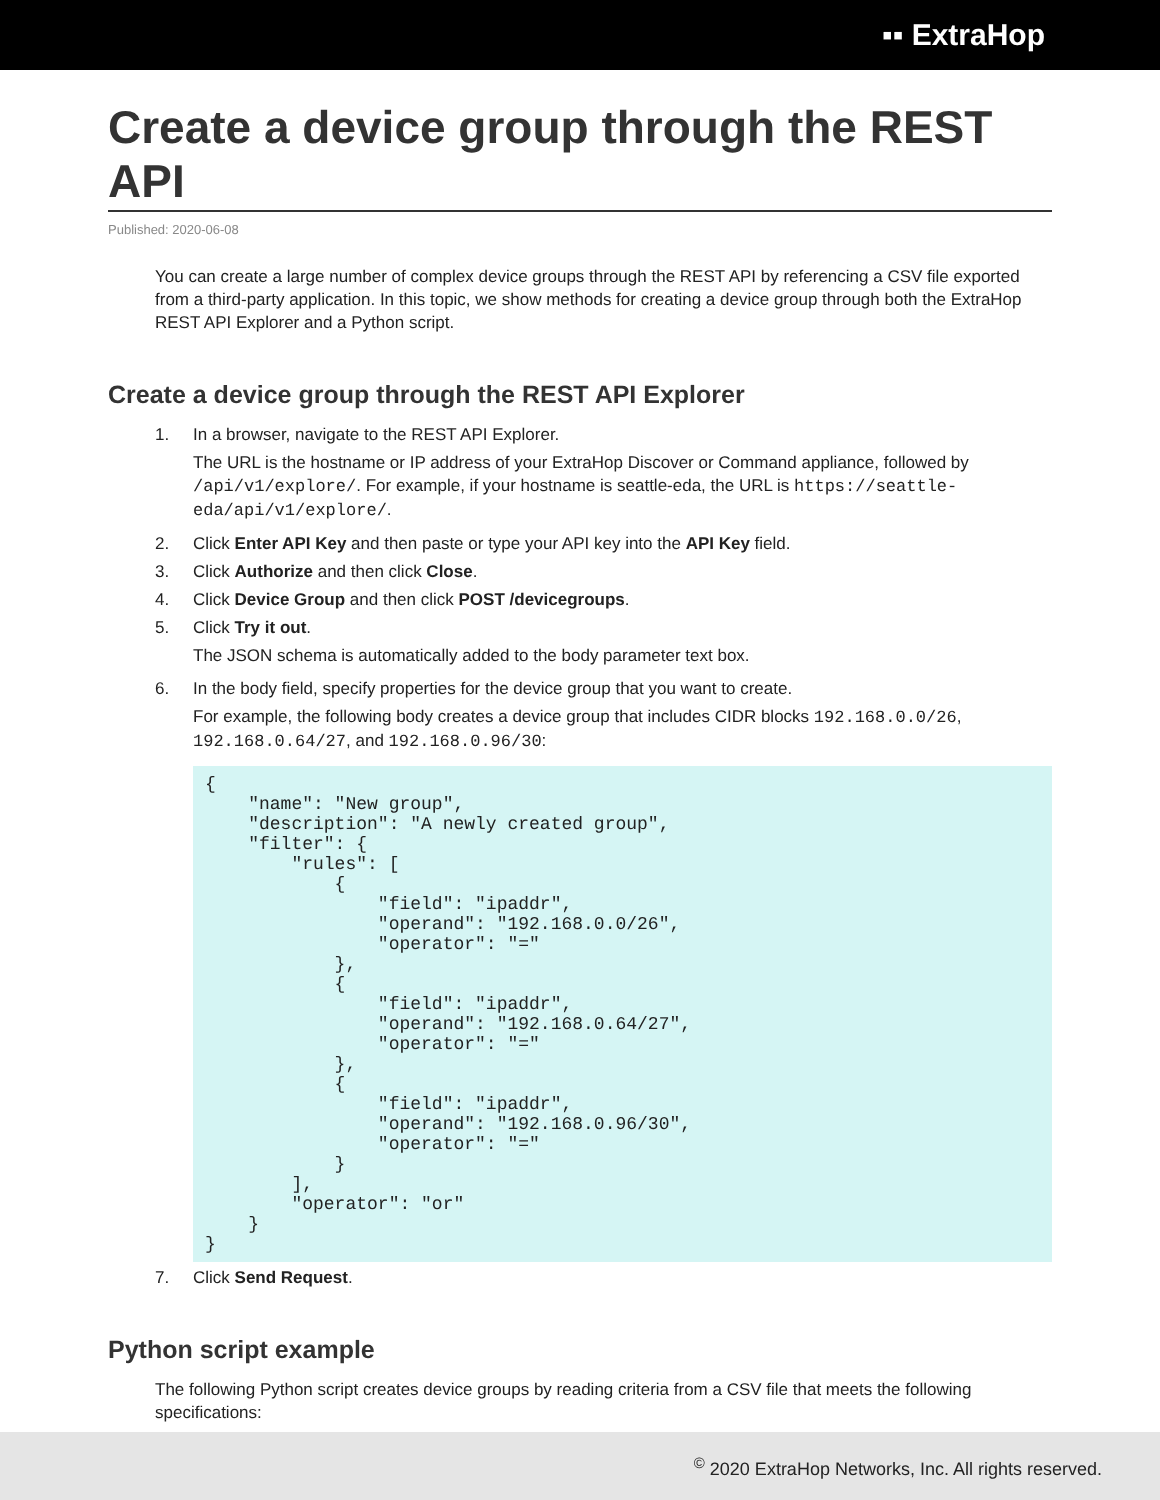▪▪ ExtraHop
Create a device group through the REST API
Published: 2020-06-08
You can create a large number of complex device groups through the REST API by referencing a CSV file exported from a third-party application. In this topic, we show methods for creating a device group through both the ExtraHop REST API Explorer and a Python script.
Create a device group through the REST API Explorer
1.
In a browser, navigate to the REST API Explorer.
The URL is the hostname or IP address of your ExtraHop Discover or Command appliance, followed by /api/v1/explore/. For example, if your hostname is seattle-eda, the URL is https://seattle-eda/api/v1/explore/.
2. Click Enter API Key and then paste or type your API key into the API Key field.
3. Click Authorize and then click Close.
4. Click Device Group and then click POST /devicegroups.
5.
Click Try it out.
The JSON schema is automatically added to the body parameter text box.
6.
In the body field, specify properties for the device group that you want to create.
For example, the following body creates a device group that includes CIDR blocks 192.168.0.0/26, 192.168.0.64/27, and 192.168.0.96/30:
{
    "name": "New group",
    "description": "A newly created group",
    "filter": {
        "rules": [
            {
                "field": "ipaddr",
                "operand": "192.168.0.0/26",
                "operator": "="
            },
            {
                "field": "ipaddr",
                "operand": "192.168.0.64/27",
                "operator": "="
            },
            {
                "field": "ipaddr",
                "operand": "192.168.0.96/30",
                "operator": "="
            }
        ],
        "operator": "or"
    }
}
7. Click Send Request.
Python script example
The following Python script creates device groups by reading criteria from a CSV file that meets the following specifications:
<sup>©</sup> 2020 ExtraHop Networks, Inc. All rights reserved.